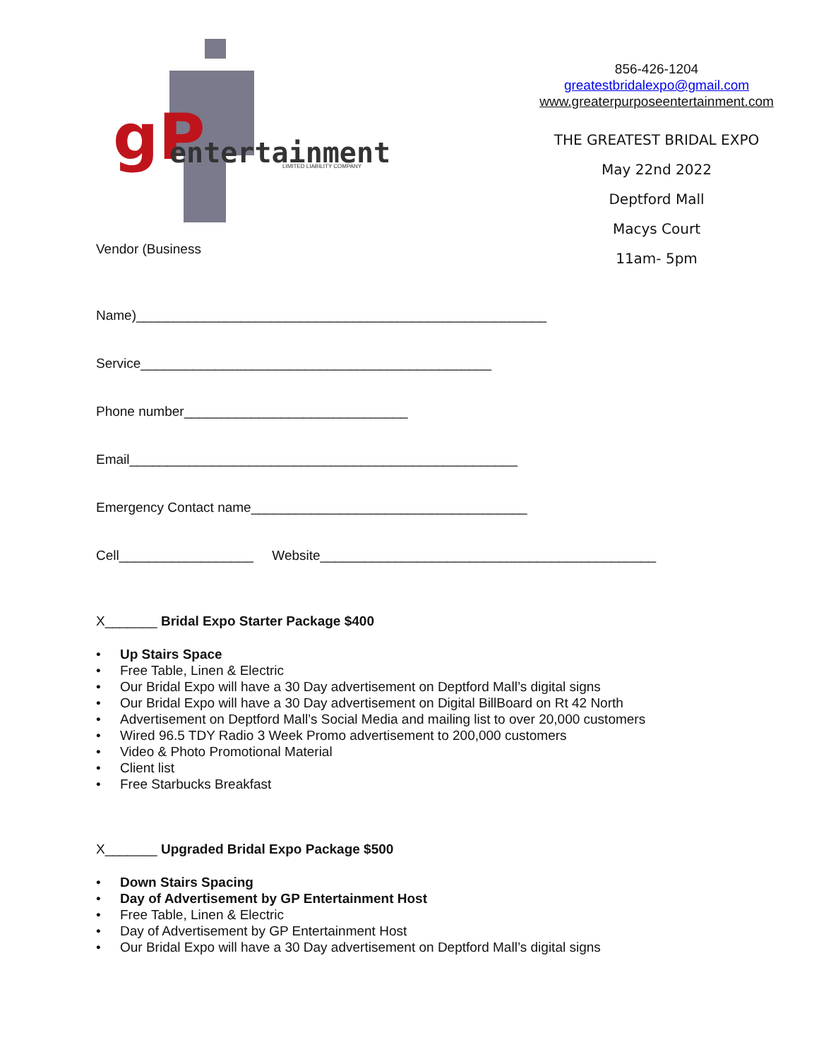gP
entertainment
LIMITED LIABILITY COMPANY
856-426-1204
greatestbridalexpo@gmail.com
www.greaterpurposeentertainment.com
THE GREATEST BRIDAL EXPO
May 22nd 2022
Deptford Mall
Macys Court
11am- 5pm
Vendor (Business
Name)_______________________________________________________
Service_______________________________________________
Phone number______________________________
Email____________________________________________________
Emergency Contact name_____________________________________
Cell__________________ Website_____________________________________________
X_______ Bridal Expo Starter Package $400
• Up Stairs Space
• Free Table, Linen & Electric
• Our Bridal Expo will have a 30 Day advertisement on Deptford Mall’s digital signs
• Our Bridal Expo will have a 30 Day advertisement on Digital BillBoard on Rt 42 North
• Advertisement on Deptford Mall’s Social Media and mailing list to over 20,000 customers
• Wired 96.5 TDY Radio 3 Week Promo advertisement to 200,000 customers
• Video & Photo Promotional Material
• Client list
• Free Starbucks Breakfast
X_______ Upgraded Bridal Expo Package $500
• Down Stairs Spacing
• Day of Advertisement by GP Entertainment Host
• Free Table, Linen & Electric
• Day of Advertisement by GP Entertainment Host
• Our Bridal Expo will have a 30 Day advertisement on Deptford Mall’s digital signs